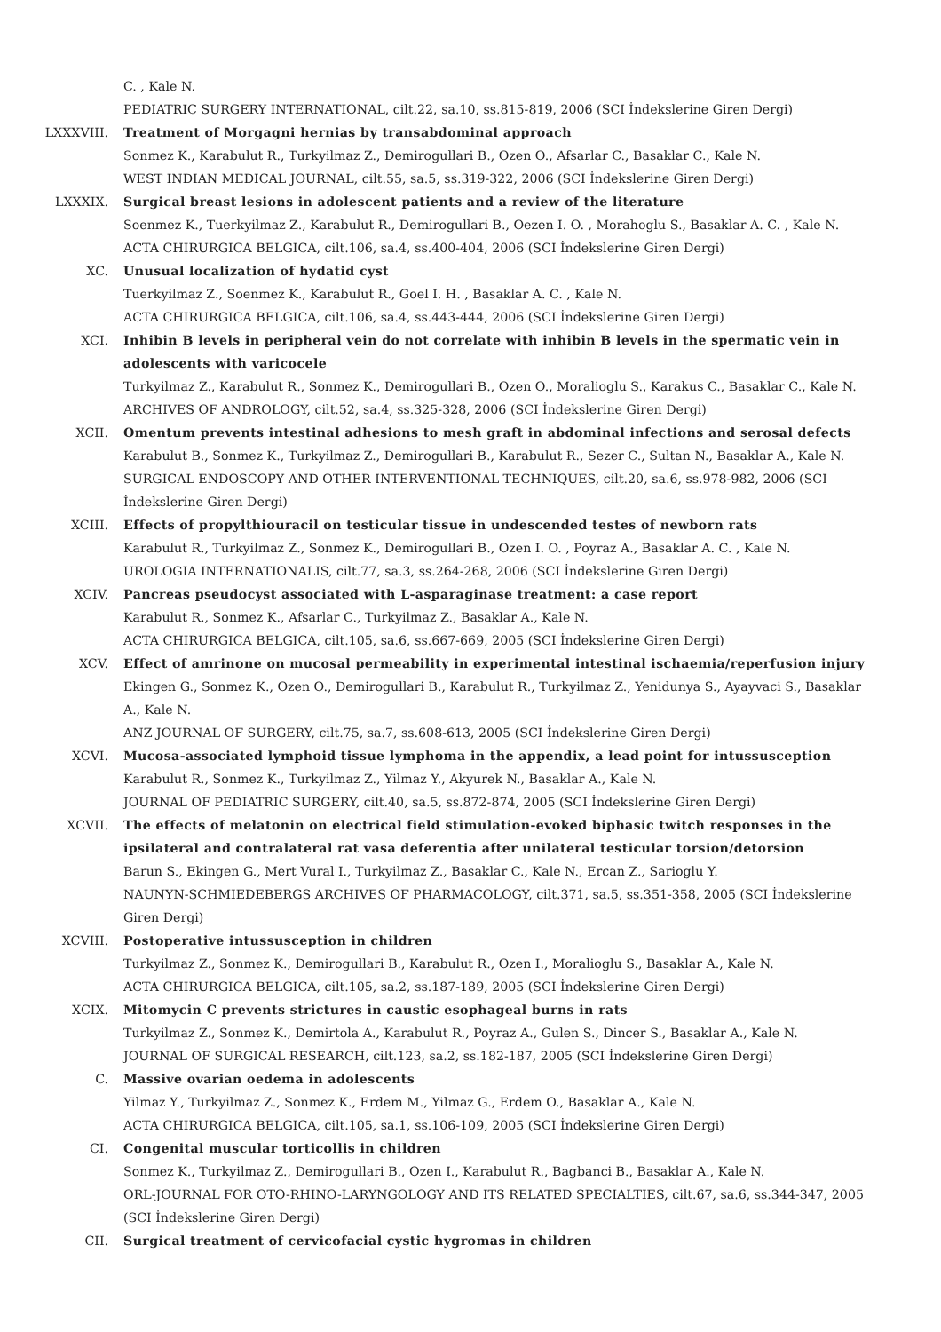C. , Kale N.
PEDIATRIC SURGERY INTERNATIONAL, cilt.22, sa.10, ss.815-819, 2006 (SCI İndekslerine Giren Dergi)
LXXXVIII. Treatment of Morgagni hernias by transabdominal approach
Sonmez K., Karabulut R., Turkyilmaz Z., Demirogullari B., Ozen O., Afsarlar C., Basaklar C., Kale N.
WEST INDIAN MEDICAL JOURNAL, cilt.55, sa.5, ss.319-322, 2006 (SCI İndekslerine Giren Dergi)
LXXXIX. Surgical breast lesions in adolescent patients and a review of the literature
Soenmez K., Tuerkyilmaz Z., Karabulut R., Demirogullari B., Oezen I. O. , Morahoglu S., Basaklar A. C. , Kale N.
ACTA CHIRURGICA BELGICA, cilt.106, sa.4, ss.400-404, 2006 (SCI İndekslerine Giren Dergi)
XC. Unusual localization of hydatid cyst
Tuerkyilmaz Z., Soenmez K., Karabulut R., Goel I. H. , Basaklar A. C. , Kale N.
ACTA CHIRURGICA BELGICA, cilt.106, sa.4, ss.443-444, 2006 (SCI İndekslerine Giren Dergi)
XCI. Inhibin B levels in peripheral vein do not correlate with inhibin B levels in the spermatic vein in adolescents with varicocele
Turkyilmaz Z., Karabulut R., Sonmez K., Demirogullari B., Ozen O., Moralioglu S., Karakus C., Basaklar C., Kale N.
ARCHIVES OF ANDROLOGY, cilt.52, sa.4, ss.325-328, 2006 (SCI İndekslerine Giren Dergi)
XCII. Omentum prevents intestinal adhesions to mesh graft in abdominal infections and serosal defects
Karabulut B., Sonmez K., Turkyilmaz Z., Demirogullari B., Karabulut R., Sezer C., Sultan N., Basaklar A., Kale N.
SURGICAL ENDOSCOPY AND OTHER INTERVENTIONAL TECHNIQUES, cilt.20, sa.6, ss.978-982, 2006 (SCI İndekslerine Giren Dergi)
XCIII. Effects of propylthiouracil on testicular tissue in undescended testes of newborn rats
Karabulut R., Turkyilmaz Z., Sonmez K., Demirogullari B., Ozen I. O. , Poyraz A., Basaklar A. C. , Kale N.
UROLOGIA INTERNATIONALIS, cilt.77, sa.3, ss.264-268, 2006 (SCI İndekslerine Giren Dergi)
XCIV. Pancreas pseudocyst associated with L-asparaginase treatment: a case report
Karabulut R., Sonmez K., Afsarlar C., Turkyilmaz Z., Basaklar A., Kale N.
ACTA CHIRURGICA BELGICA, cilt.105, sa.6, ss.667-669, 2005 (SCI İndekslerine Giren Dergi)
XCV. Effect of amrinone on mucosal permeability in experimental intestinal ischaemia/reperfusion injury
Ekingen G., Sonmez K., Ozen O., Demirogullari B., Karabulut R., Turkyilmaz Z., Yenidunya S., Ayayvaci S., Basaklar A., Kale N.
ANZ JOURNAL OF SURGERY, cilt.75, sa.7, ss.608-613, 2005 (SCI İndekslerine Giren Dergi)
XCVI. Mucosa-associated lymphoid tissue lymphoma in the appendix, a lead point for intussusception
Karabulut R., Sonmez K., Turkyilmaz Z., Yilmaz Y., Akyurek N., Basaklar A., Kale N.
JOURNAL OF PEDIATRIC SURGERY, cilt.40, sa.5, ss.872-874, 2005 (SCI İndekslerine Giren Dergi)
XCVII. The effects of melatonin on electrical field stimulation-evoked biphasic twitch responses in the ipsilateral and contralateral rat vasa deferentia after unilateral testicular torsion/detorsion
Barun S., Ekingen G., Mert Vural I., Turkyilmaz Z., Basaklar C., Kale N., Ercan Z., Sarioglu Y.
NAUNYN-SCHMIEDEBERGS ARCHIVES OF PHARMACOLOGY, cilt.371, sa.5, ss.351-358, 2005 (SCI İndekslerine Giren Dergi)
XCVIII. Postoperative intussusception in children
Turkyilmaz Z., Sonmez K., Demirogullari B., Karabulut R., Ozen I., Moralioglu S., Basaklar A., Kale N.
ACTA CHIRURGICA BELGICA, cilt.105, sa.2, ss.187-189, 2005 (SCI İndekslerine Giren Dergi)
XCIX. Mitomycin C prevents strictures in caustic esophageal burns in rats
Turkyilmaz Z., Sonmez K., Demirtola A., Karabulut R., Poyraz A., Gulen S., Dincer S., Basaklar A., Kale N.
JOURNAL OF SURGICAL RESEARCH, cilt.123, sa.2, ss.182-187, 2005 (SCI İndekslerine Giren Dergi)
C. Massive ovarian oedema in adolescents
Yilmaz Y., Turkyilmaz Z., Sonmez K., Erdem M., Yilmaz G., Erdem O., Basaklar A., Kale N.
ACTA CHIRURGICA BELGICA, cilt.105, sa.1, ss.106-109, 2005 (SCI İndekslerine Giren Dergi)
CI. Congenital muscular torticollis in children
Sonmez K., Turkyilmaz Z., Demirogullari B., Ozen I., Karabulut R., Bagbanci B., Basaklar A., Kale N.
ORL-JOURNAL FOR OTO-RHINO-LARYNGOLOGY AND ITS RELATED SPECIALTIES, cilt.67, sa.6, ss.344-347, 2005 (SCI İndekslerine Giren Dergi)
CII. Surgical treatment of cervicofacial cystic hygromas in children